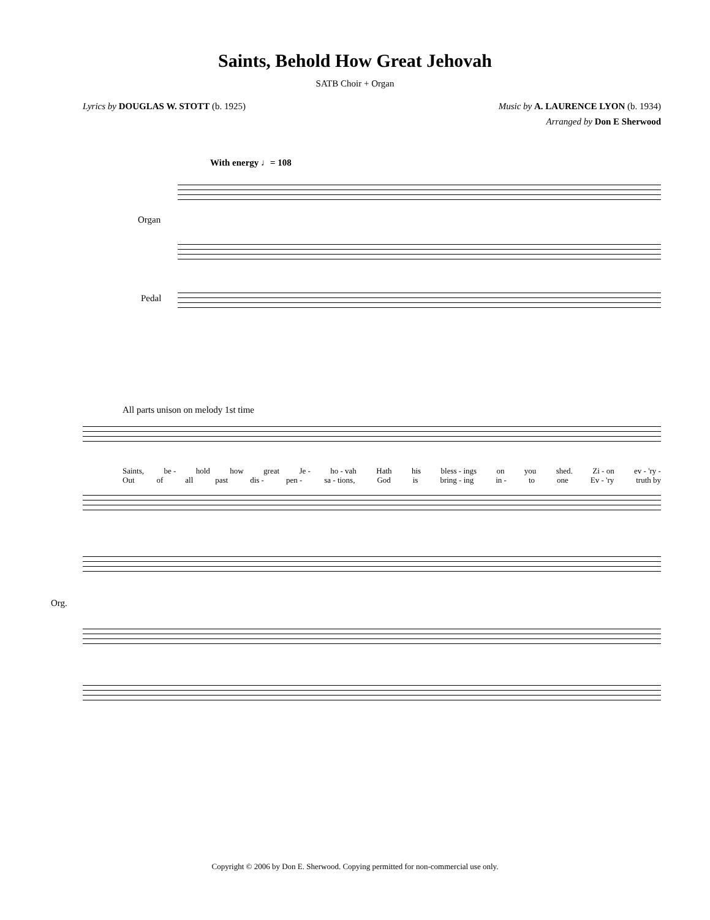Saints, Behold How Great Jehovah
SATB Choir + Organ
Lyrics by DOUGLAS W. STOTT (b. 1925) Music by A. LAURENCE LYON (b. 1934)
Arranged by Don E Sherwood
With energy ♩= 108
Organ
Pedal
All parts unison on melody 1st time
Saints, be - hold how great Je - ho - vah Hath his bless - ings on you shed. Zi - on ev - 'ry -
Out of all past dis - pen - sa - tions, God is bring - ing in - to one Ev - 'ry truth by
Org.
Copyright © 2006 by Don E. Sherwood. Copying permitted for non-commercial use only.